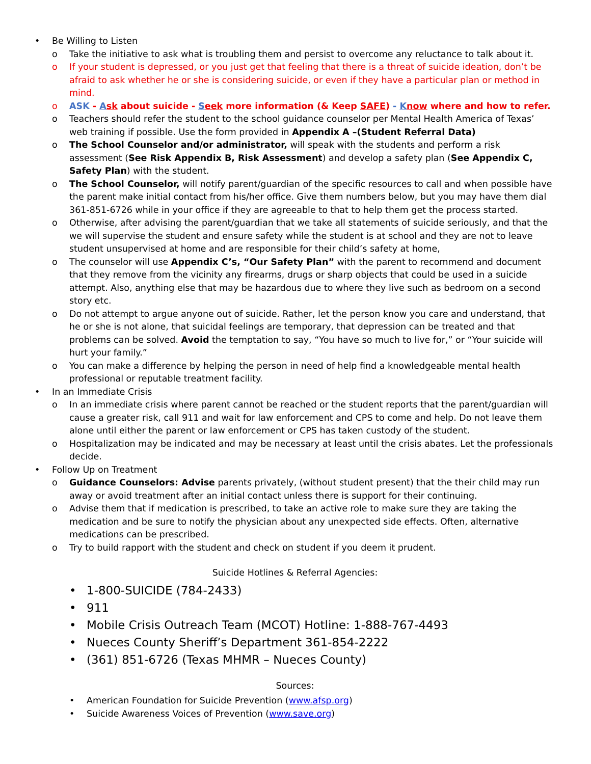• Be Willing to Listen
o Take the initiative to ask what is troubling them and persist to overcome any reluctance to talk about it.
o If your student is depressed, or you just get that feeling that there is a threat of suicide ideation, don’t be afraid to ask whether he or she is considering suicide, or even if they have a particular plan or method in mind.
o ASK - Ask about suicide - Seek more information (& Keep SAFE) - Know where and how to refer.
o Teachers should refer the student to the school guidance counselor per Mental Health America of Texas’ web training if possible. Use the form provided in Appendix A –(Student Referral Data)
o The School Counselor and/or administrator, will speak with the students and perform a risk assessment (See Risk Appendix B, Risk Assessment) and develop a safety plan (See Appendix C, Safety Plan) with the student.
o The School Counselor, will notify parent/guardian of the specific resources to call and when possible have the parent make initial contact from his/her office. Give them numbers below, but you may have them dial 361-851-6726 while in your office if they are agreeable to that to help them get the process started.
o Otherwise, after advising the parent/guardian that we take all statements of suicide seriously, and that the we will supervise the student and ensure safety while the student is at school and they are not to leave student unsupervised at home and are responsible for their child’s safety at home,
o The counselor will use Appendix C’s, “Our Safety Plan” with the parent to recommend and document that they remove from the vicinity any firearms, drugs or sharp objects that could be used in a suicide attempt. Also, anything else that may be hazardous due to where they live such as bedroom on a second story etc.
o Do not attempt to argue anyone out of suicide. Rather, let the person know you care and understand, that he or she is not alone, that suicidal feelings are temporary, that depression can be treated and that problems can be solved. Avoid the temptation to say, “You have so much to live for,” or “Your suicide will hurt your family.”
o You can make a difference by helping the person in need of help find a knowledgeable mental health professional or reputable treatment facility.
• In an Immediate Crisis
o In an immediate crisis where parent cannot be reached or the student reports that the parent/guardian will cause a greater risk, call 911 and wait for law enforcement and CPS to come and help. Do not leave them alone until either the parent or law enforcement or CPS has taken custody of the student.
o Hospitalization may be indicated and may be necessary at least until the crisis abates. Let the professionals decide.
• Follow Up on Treatment
o Guidance Counselors: Advise parents privately, (without student present) that the their child may run away or avoid treatment after an initial contact unless there is support for their continuing.
o Advise them that if medication is prescribed, to take an active role to make sure they are taking the medication and be sure to notify the physician about any unexpected side effects. Often, alternative medications can be prescribed.
o Try to build rapport with the student and check on student if you deem it prudent.
Suicide Hotlines & Referral Agencies:
• 1-800-SUICIDE (784-2433)
• 911
• Mobile Crisis Outreach Team (MCOT) Hotline: 1-888-767-4493
• Nueces County Sheriff’s Department 361-854-2222
• (361) 851-6726 (Texas MHMR – Nueces County)
Sources:
• American Foundation for Suicide Prevention (www.afsp.org)
• Suicide Awareness Voices of Prevention (www.save.org)